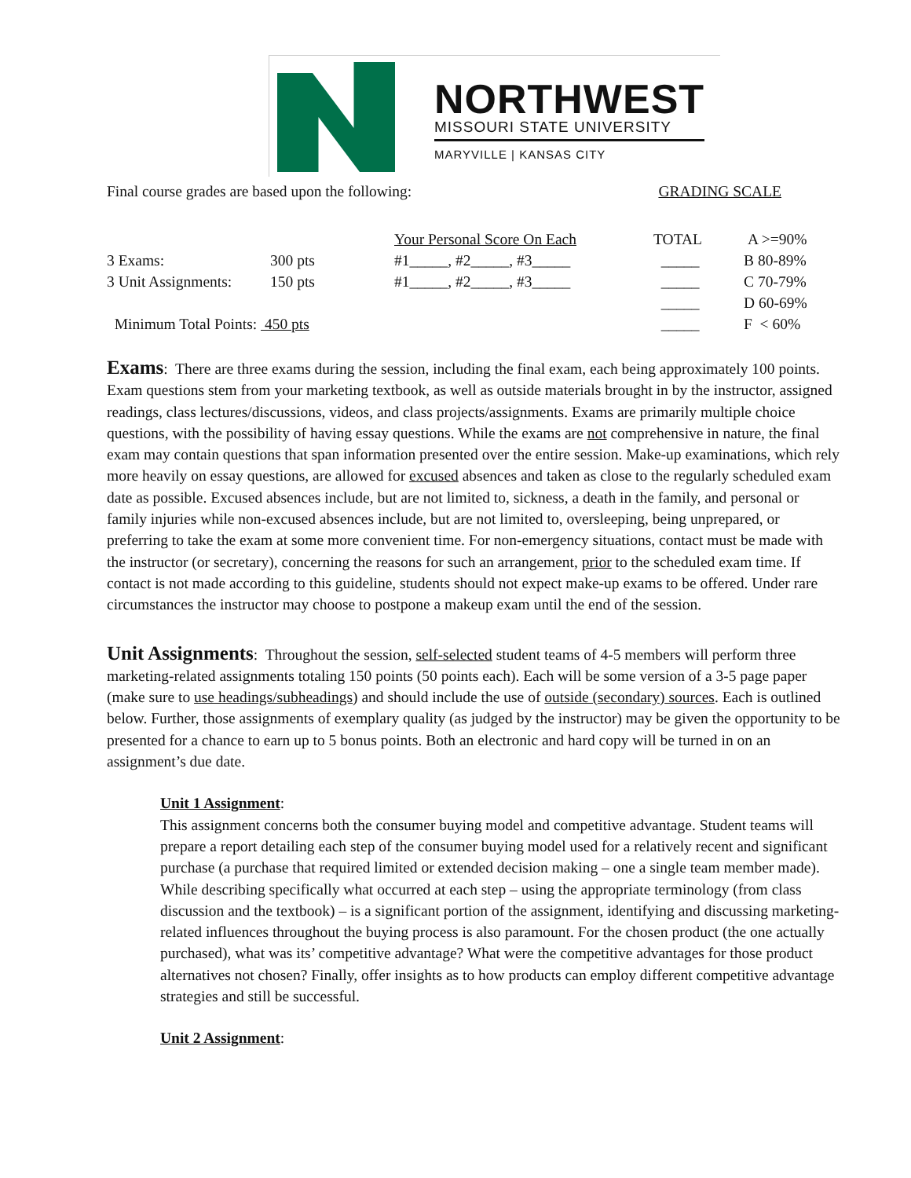NORTHWEST
MISSOURI STATE UNIVERSITY
MARYVILLE | KANSAS CITY
Final course grades are based upon the following: GRADING SCALE
| | | Your Personal Score On Each | TOTAL | A >=90% |
| --- | --- | --- | --- | --- |
| 3 Exams: | 300 pts | #1_____, #2_____, #3_____ | _____ | B 80-89% |
| 3 Unit Assignments: | 150 pts | #1_____, #2_____, #3_____ | _____ | C 70-79% |
| | | | _____ | D 60-69% |
| Minimum Total Points: 450 pts | | | _____ | F < 60% |
Exams: There are three exams during the session, including the final exam, each being approximately 100 points. Exam questions stem from your marketing textbook, as well as outside materials brought in by the instructor, assigned readings, class lectures/discussions, videos, and class projects/assignments. Exams are primarily multiple choice questions, with the possibility of having essay questions. While the exams are not comprehensive in nature, the final exam may contain questions that span information presented over the entire session. Make-up examinations, which rely more heavily on essay questions, are allowed for excused absences and taken as close to the regularly scheduled exam date as possible. Excused absences include, but are not limited to, sickness, a death in the family, and personal or family injuries while non-excused absences include, but are not limited to, oversleeping, being unprepared, or preferring to take the exam at some more convenient time. For non-emergency situations, contact must be made with the instructor (or secretary), concerning the reasons for such an arrangement, prior to the scheduled exam time. If contact is not made according to this guideline, students should not expect make-up exams to be offered. Under rare circumstances the instructor may choose to postpone a makeup exam until the end of the session.
Unit Assignments: Throughout the session, self-selected student teams of 4-5 members will perform three marketing-related assignments totaling 150 points (50 points each). Each will be some version of a 3-5 page paper (make sure to use headings/subheadings) and should include the use of outside (secondary) sources. Each is outlined below. Further, those assignments of exemplary quality (as judged by the instructor) may be given the opportunity to be presented for a chance to earn up to 5 bonus points. Both an electronic and hard copy will be turned in on an assignment’s due date.
Unit 1 Assignment:
This assignment concerns both the consumer buying model and competitive advantage. Student teams will prepare a report detailing each step of the consumer buying model used for a relatively recent and significant purchase (a purchase that required limited or extended decision making – one a single team member made). While describing specifically what occurred at each step – using the appropriate terminology (from class discussion and the textbook) – is a significant portion of the assignment, identifying and discussing marketing-related influences throughout the buying process is also paramount. For the chosen product (the one actually purchased), what was its’ competitive advantage? What were the competitive advantages for those product alternatives not chosen? Finally, offer insights as to how products can employ different competitive advantage strategies and still be successful.
Unit 2 Assignment: